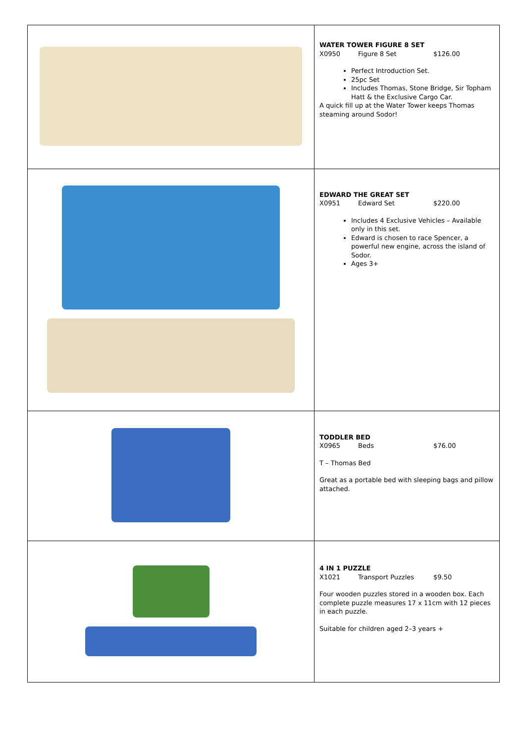| | WATER TOWER FIGURE 8 SET X0950 Figure 8 Set $126.00 Perfect Introduction Set. 25pc Set Includes Thomas, Stone Bridge, Sir Topham Hatt & the Exclusive Cargo Car. A quick fill up at the Water Tower keeps Thomas steaming around Sodor! |
| | EDWARD THE GREAT SET X0951 Edward Set $220.00 Includes 4 Exclusive Vehicles – Available only in this set. Edward is chosen to race Spencer, a powerful new engine, across the island of Sodor. Ages 3+ |
| | TODDLER BED X0965 Beds $76.00 T – Thomas Bed Great as a portable bed with sleeping bags and pillow attached. |
| | 4 IN 1 PUZZLE X1021 Transport Puzzles $9.50 Four wooden puzzles stored in a wooden box. Each complete puzzle measures 17 x 11cm with 12 pieces in each puzzle. Suitable for children aged 2–3 years + |